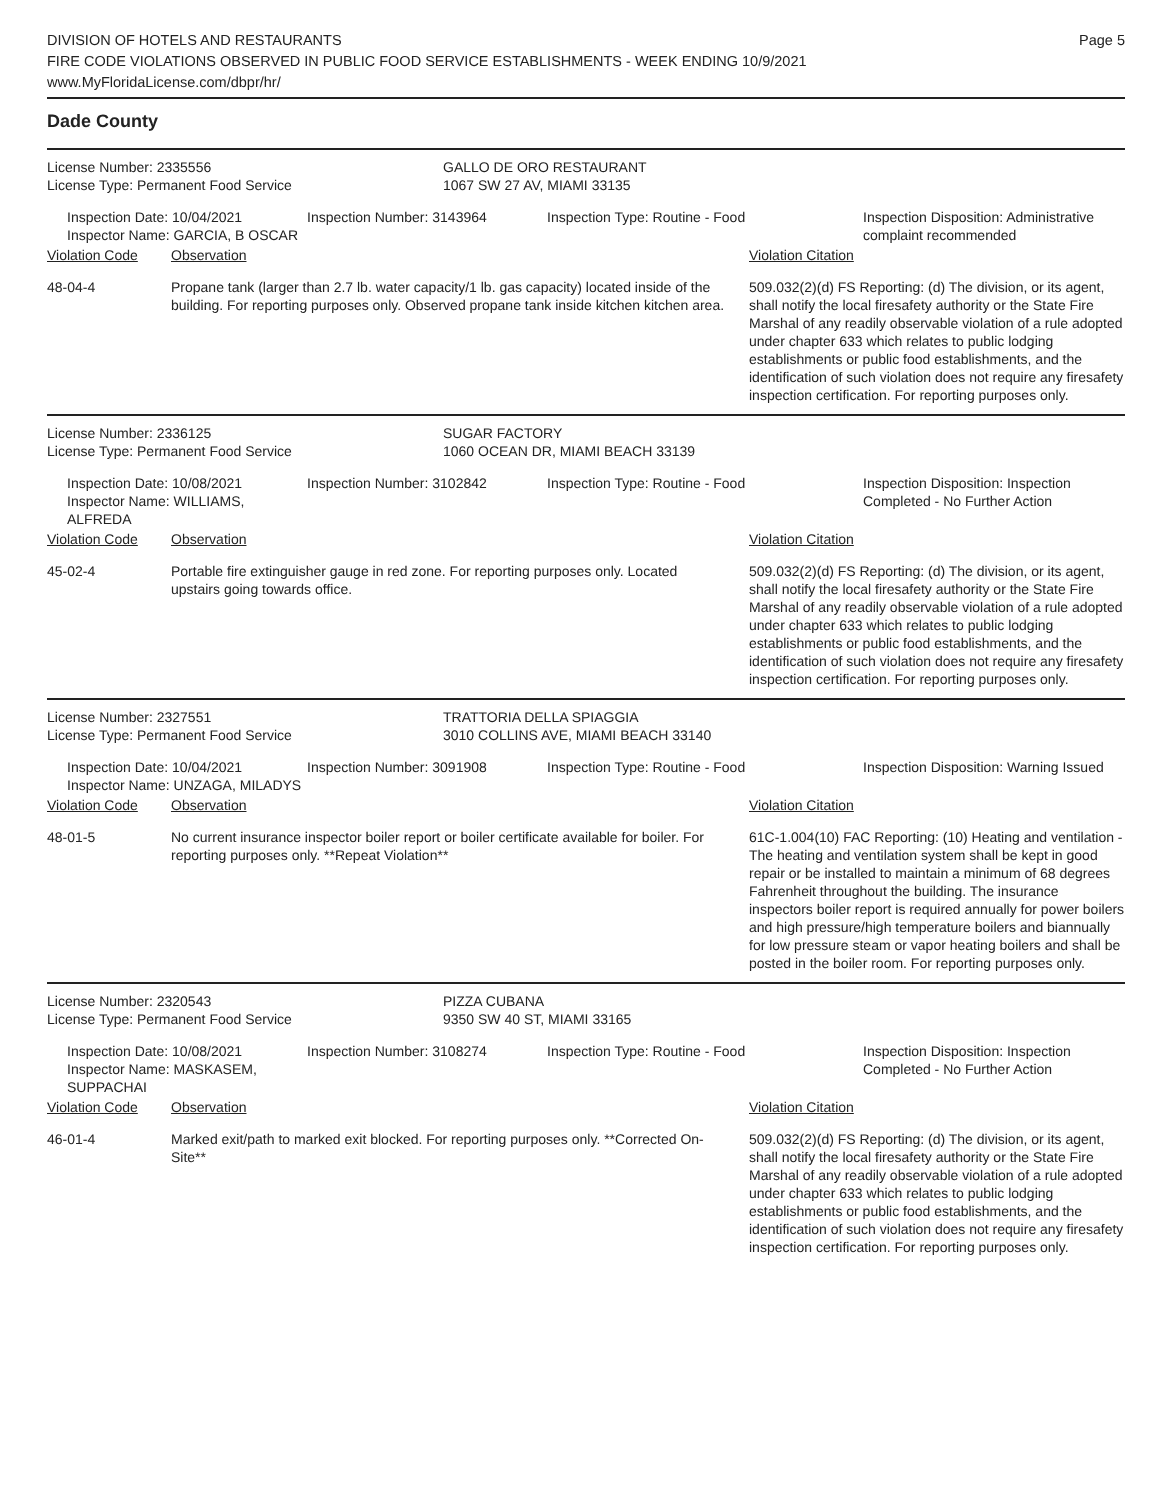DIVISION OF HOTELS AND RESTAURANTS
FIRE CODE VIOLATIONS OBSERVED IN PUBLIC FOOD SERVICE ESTABLISHMENTS - WEEK ENDING 10/9/2021
www.MyFloridaLicense.com/dbpr/hr/
Page 5
Dade County
| License Number: 2335556 License Type: Permanent Food Service | GALLO DE ORO RESTAURANT 1067 SW 27 AV, MIAMI 33135 |
| | Inspection Date: 10/04/2021 Inspector Name: GARCIA, B OSCAR | Inspection Number: 3143964 | Inspection Type: Routine - Food | Inspection Disposition: Administrative complaint recommended |
| Violation Code | Observation | Violation Citation |
| 48-04-4 | Propane tank (larger than 2.7 lb. water capacity/1 lb. gas capacity) located inside of the building. For reporting purposes only. Observed propane tank inside kitchen kitchen area. | 509.032(2)(d) FS Reporting: (d) The division, or its agent, shall notify the local firesafety authority or the State Fire Marshal of any readily observable violation of a rule adopted under chapter 633 which relates to public lodging establishments or public food establishments, and the identification of such violation does not require any firesafety inspection certification. For reporting purposes only. |
| License Number: 2336125 License Type: Permanent Food Service | SUGAR FACTORY 1060 OCEAN DR, MIAMI BEACH 33139 |
| | Inspection Date: 10/08/2021 Inspector Name: WILLIAMS, ALFREDA | Inspection Number: 3102842 | Inspection Type: Routine - Food | Inspection Disposition: Inspection Completed - No Further Action |
| Violation Code | Observation | Violation Citation |
| 45-02-4 | Portable fire extinguisher gauge in red zone. For reporting purposes only. Located upstairs going towards office. | 509.032(2)(d) FS Reporting: (d) The division, or its agent, shall notify the local firesafety authority or the State Fire Marshal of any readily observable violation of a rule adopted under chapter 633 which relates to public lodging establishments or public food establishments, and the identification of such violation does not require any firesafety inspection certification. For reporting purposes only. |
| License Number: 2327551 License Type: Permanent Food Service | TRATTORIA DELLA SPIAGGIA 3010 COLLINS AVE, MIAMI BEACH 33140 |
| | Inspection Date: 10/04/2021 Inspector Name: UNZAGA, MILADYS | Inspection Number: 3091908 | Inspection Type: Routine - Food | Inspection Disposition: Warning Issued |
| Violation Code | Observation | Violation Citation |
| 48-01-5 | No current insurance inspector boiler report or boiler certificate available for boiler. For reporting purposes only. **Repeat Violation** | 61C-1.004(10) FAC Reporting: (10) Heating and ventilation - The heating and ventilation system shall be kept in good repair or be installed to maintain a minimum of 68 degrees Fahrenheit throughout the building. The insurance inspectors boiler report is required annually for power boilers and high pressure/high temperature boilers and biannually for low pressure steam or vapor heating boilers and shall be posted in the boiler room. For reporting purposes only. |
| License Number: 2320543 License Type: Permanent Food Service | PIZZA CUBANA 9350 SW 40 ST, MIAMI 33165 |
| | Inspection Date: 10/08/2021 Inspector Name: MASKASEM, SUPPACHAI | Inspection Number: 3108274 | Inspection Type: Routine - Food | Inspection Disposition: Inspection Completed - No Further Action |
| Violation Code | Observation | Violation Citation |
| 46-01-4 | Marked exit/path to marked exit blocked. For reporting purposes only. **Corrected On-Site** | 509.032(2)(d) FS Reporting: (d) The division, or its agent, shall notify the local firesafety authority or the State Fire Marshal of any readily observable violation of a rule adopted under chapter 633 which relates to public lodging establishments or public food establishments, and the identification of such violation does not require any firesafety inspection certification. For reporting purposes only. |